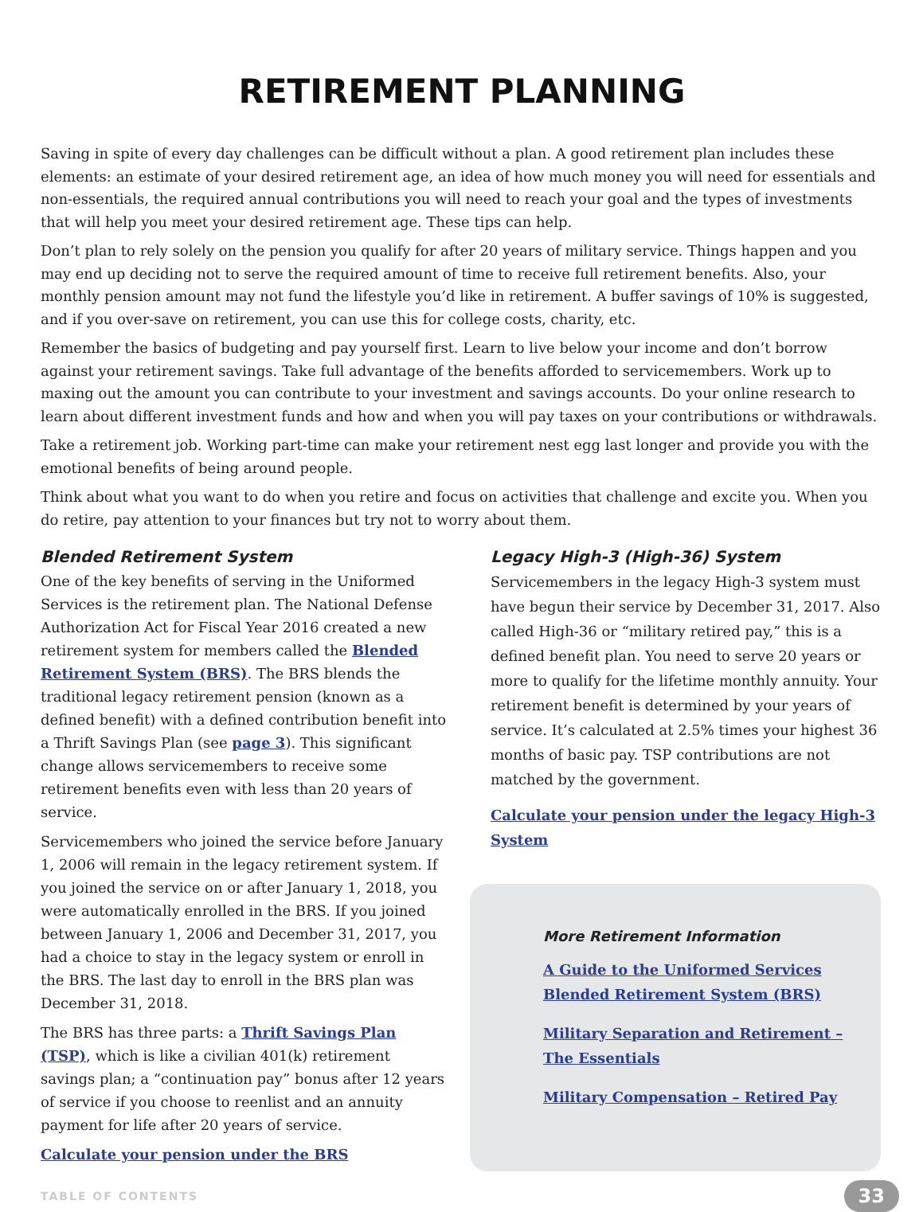RETIREMENT PLANNING
Saving in spite of every day challenges can be difficult without a plan. A good retirement plan includes these elements: an estimate of your desired retirement age, an idea of how much money you will need for essentials and non-essentials, the required annual contributions you will need to reach your goal and the types of investments that will help you meet your desired retirement age. These tips can help.
Don’t plan to rely solely on the pension you qualify for after 20 years of military service. Things happen and you may end up deciding not to serve the required amount of time to receive full retirement benefits. Also, your monthly pension amount may not fund the lifestyle you’d like in retirement. A buffer savings of 10% is suggested, and if you over-save on retirement, you can use this for college costs, charity, etc.
Remember the basics of budgeting and pay yourself first. Learn to live below your income and don’t borrow against your retirement savings. Take full advantage of the benefits afforded to servicemembers. Work up to maxing out the amount you can contribute to your investment and savings accounts. Do your online research to learn about different investment funds and how and when you will pay taxes on your contributions or withdrawals.
Take a retirement job. Working part-time can make your retirement nest egg last longer and provide you with the emotional benefits of being around people.
Think about what you want to do when you retire and focus on activities that challenge and excite you. When you do retire, pay attention to your finances but try not to worry about them.
Blended Retirement System
One of the key benefits of serving in the Uniformed Services is the retirement plan. The National Defense Authorization Act for Fiscal Year 2016 created a new retirement system for members called the Blended Retirement System (BRS). The BRS blends the traditional legacy retirement pension (known as a defined benefit) with a defined contribution benefit into a Thrift Savings Plan (see page 3). This significant change allows servicemembers to receive some retirement benefits even with less than 20 years of service.
Servicemembers who joined the service before January 1, 2006 will remain in the legacy retirement system. If you joined the service on or after January 1, 2018, you were automatically enrolled in the BRS. If you joined between January 1, 2006 and December 31, 2017, you had a choice to stay in the legacy system or enroll in the BRS. The last day to enroll in the BRS plan was December 31, 2018.
The BRS has three parts: a Thrift Savings Plan (TSP), which is like a civilian 401(k) retirement savings plan; a “continuation pay” bonus after 12 years of service if you choose to reenlist and an annuity payment for life after 20 years of service.
Calculate your pension under the BRS
Legacy High-3 (High-36) System
Servicemembers in the legacy High-3 system must have begun their service by December 31, 2017. Also called High-36 or “military retired pay,” this is a defined benefit plan. You need to serve 20 years or more to qualify for the lifetime monthly annuity. Your retirement benefit is determined by your years of service. It’s calculated at 2.5% times your highest 36 months of basic pay. TSP contributions are not matched by the government.
Calculate your pension under the legacy High-3 System
More Retirement Information
A Guide to the Uniformed Services Blended Retirement System (BRS)
Military Separation and Retirement – The Essentials
Military Compensation – Retired Pay
TABLE OF CONTENTS 33